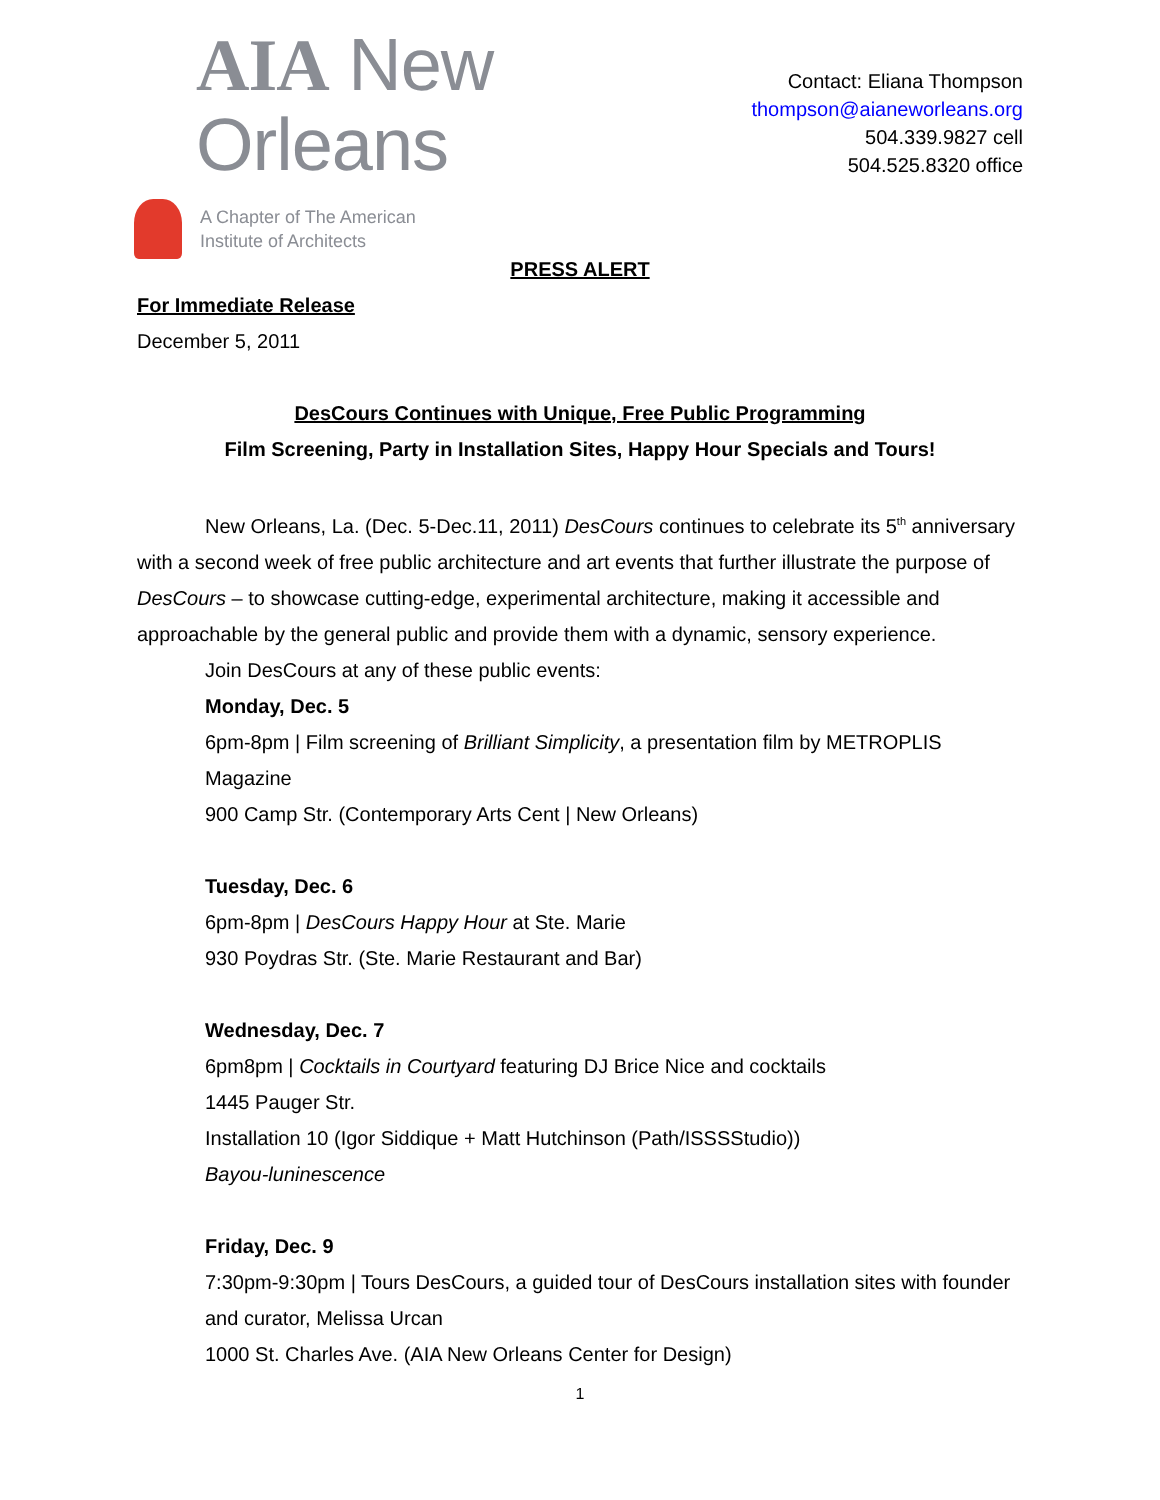AIA New Orleans
A Chapter of The American
Institute of Architects
Contact: Eliana Thompson
thompson@aianeworleans.org
504.339.9827 cell
504.525.8320 office
PRESS ALERT
For Immediate Release
December 5, 2011
DesCours Continues with Unique, Free Public Programming
Film Screening, Party in Installation Sites, Happy Hour Specials and Tours!
New Orleans, La. (Dec. 5-Dec.11, 2011) DesCours continues to celebrate its 5<sup>th</sup> anniversary with a second week of free public architecture and art events that further illustrate the purpose of DesCours – to showcase cutting-edge, experimental architecture, making it accessible and approachable by the general public and provide them with a dynamic, sensory experience.
Join DesCours at any of these public events:
Monday, Dec. 5
6pm-8pm | Film screening of Brilliant Simplicity, a presentation film by METROPLIS Magazine
900 Camp Str. (Contemporary Arts Cent | New Orleans)
Tuesday, Dec. 6
6pm-8pm | DesCours Happy Hour at Ste. Marie
930 Poydras Str. (Ste. Marie Restaurant and Bar)
Wednesday, Dec. 7
6pm8pm | Cocktails in Courtyard featuring DJ Brice Nice and cocktails
1445 Pauger Str.
Installation 10 (Igor Siddique + Matt Hutchinson (Path/ISSSStudio))
Bayou-luninescence
Friday, Dec. 9
7:30pm-9:30pm | Tours DesCours, a guided tour of DesCours installation sites with founder and curator, Melissa Urcan
1000 St. Charles Ave. (AIA New Orleans Center for Design)
1